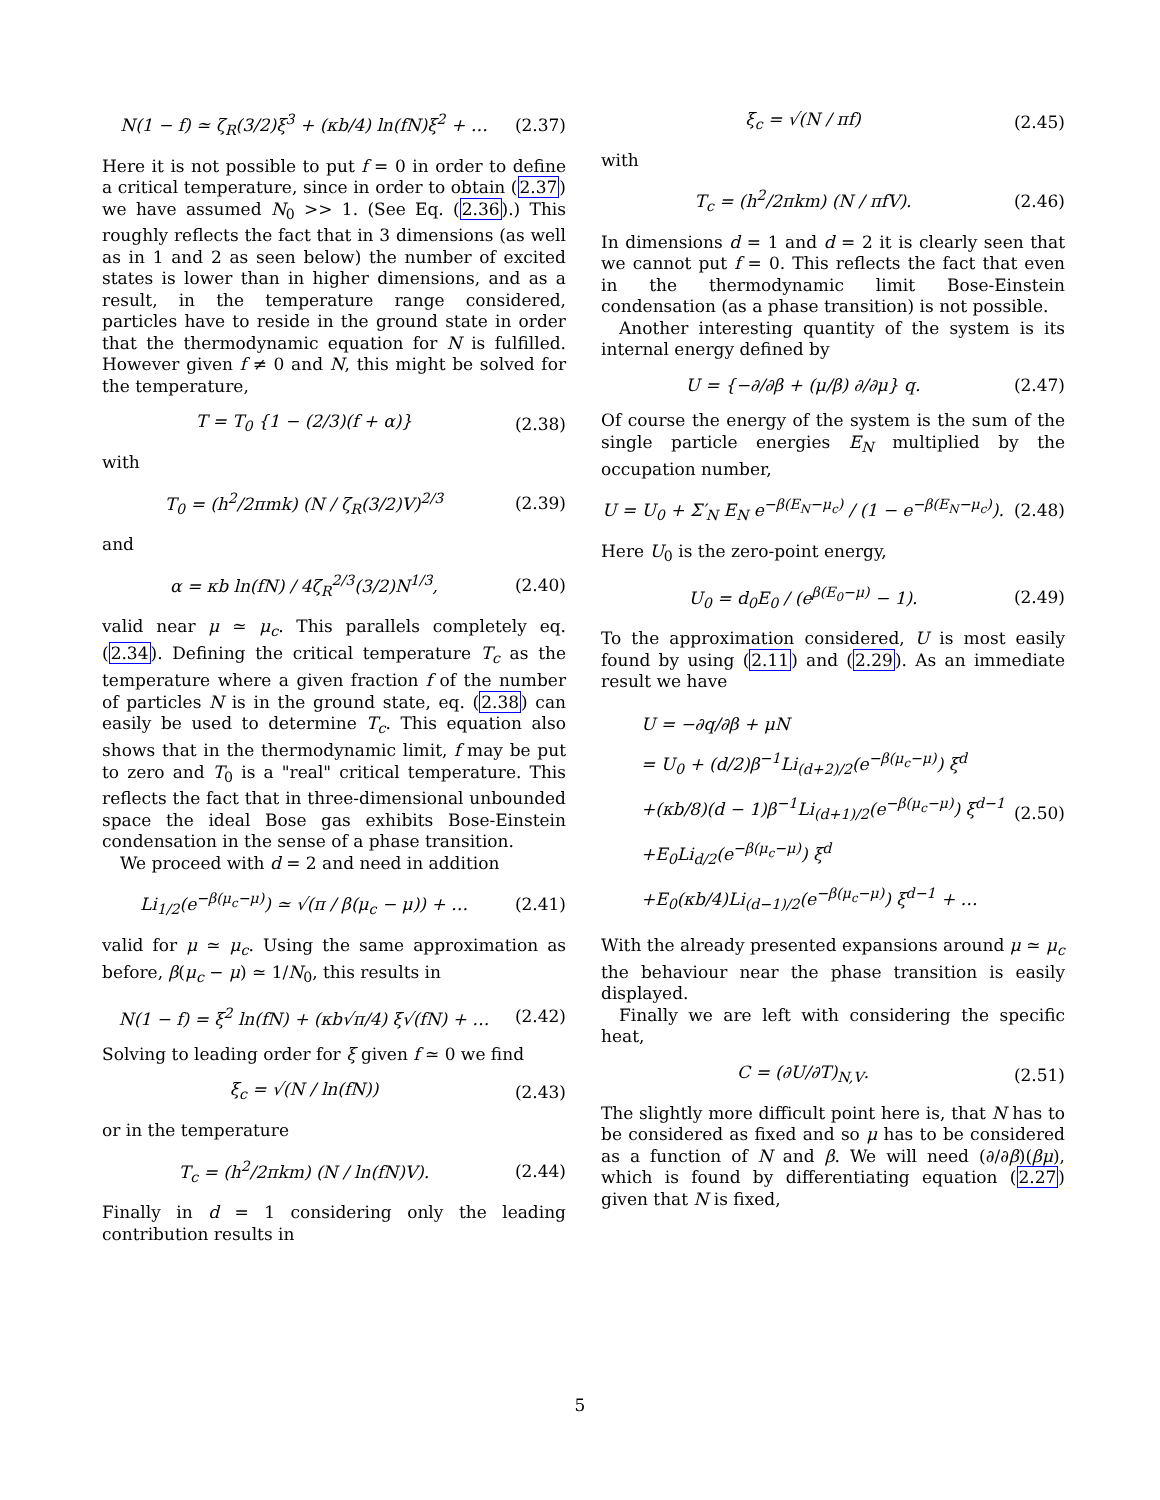N(1 − f) ≃ ζ<sub>R</sub>(3/2)ξ<sup>3</sup> + (κb/4) ln(fN)ξ<sup>2</sup> + … (2.37)
Here it is not possible to put f = 0 in order to define a critical temperature, since in order to obtain (2.37) we have assumed N<sub>0</sub> >> 1. (See Eq. (2.36).) This roughly reflects the fact that in 3 dimensions (as well as in 1 and 2 as seen below) the number of excited states is lower than in higher dimensions, and as a result, in the temperature range considered, particles have to reside in the ground state in order that the thermodynamic equation for N is fulfilled. However given f ≠ 0 and N, this might be solved for the temperature,
T = T<sub>0</sub> {1 − (2/3)(f + α)} (2.38)
with
T<sub>0</sub> = (h<sup>2</sup>/2πmk) (N / ζ<sub>R</sub>(3/2)V)<sup>2/3</sup> (2.39)
and
α = κb ln(fN) / 4ζ<sub>R</sub><sup>2/3</sup>(3/2)N<sup>1/3</sup>, (2.40)
valid near μ ≃ μ<sub>c</sub>. This parallels completely eq. (2.34). Defining the critical temperature T<sub>c</sub> as the temperature where a given fraction f of the number of particles N is in the ground state, eq. (2.38) can easily be used to determine T<sub>c</sub>. This equation also shows that in the thermodynamic limit, f may be put to zero and T<sub>0</sub> is a "real" critical temperature. This reflects the fact that in three-dimensional unbounded space the ideal Bose gas exhibits Bose-Einstein condensation in the sense of a phase transition.
We proceed with d = 2 and need in addition
Li<sub>1/2</sub>(e<sup>−β(μ<sub>c</sub>−μ)</sup>) ≃ √(π / β(μ<sub>c</sub> − μ)) + … (2.41)
valid for μ ≃ μ<sub>c</sub>. Using the same approximation as before, β(μ<sub>c</sub> − μ) ≃ 1/N<sub>0</sub>, this results in
N(1 − f) = ξ<sup>2</sup> ln(fN) + (κb√π/4) ξ√(fN) + … (2.42)
Solving to leading order for ξ given f ≃ 0 we find
ξ<sub>c</sub> = √(N / ln(fN)) (2.43)
or in the temperature
T<sub>c</sub> = (h<sup>2</sup>/2πkm) (N / ln(fN)V). (2.44)
Finally in d = 1 considering only the leading contribution results in
ξ<sub>c</sub> = √(N / πf) (2.45)
with
T<sub>c</sub> = (h<sup>2</sup>/2πkm) (N / πfV). (2.46)
In dimensions d = 1 and d = 2 it is clearly seen that we cannot put f = 0. This reflects the fact that even in the thermodynamic limit Bose-Einstein condensation (as a phase transition) is not possible.
Another interesting quantity of the system is its internal energy defined by
U = {−∂/∂β + (μ/β) ∂/∂μ} q. (2.47)
Of course the energy of the system is the sum of the single particle energies E<sub>N</sub> multiplied by the occupation number,
U = U<sub>0</sub> + Σ′<sub>N</sub> E<sub>N</sub> e<sup>−β(E<sub>N</sub>−μ<sub>c</sub>)</sup> / (1 − e<sup>−β(E<sub>N</sub>−μ<sub>c</sub>)</sup>). (2.48)
Here U<sub>0</sub> is the zero-point energy,
U<sub>0</sub> = d<sub>0</sub>E<sub>0</sub> / (e<sup>β(E<sub>0</sub>−μ)</sup> − 1). (2.49)
To the approximation considered, U is most easily found by using (2.11) and (2.29). As an immediate result we have
U = −∂q/∂β + μN
= U<sub>0</sub> + (d/2)β<sup>−1</sup>Li<sub>(d+2)/2</sub>(e<sup>−β(μ<sub>c</sub>−μ)</sup>) ξ<sup>d</sup>
+(κb/8)(d − 1)β<sup>−1</sup>Li<sub>(d+1)/2</sub>(e<sup>−β(μ<sub>c</sub>−μ)</sup>) ξ<sup>d−1</sup>
+E<sub>0</sub>Li<sub>d/2</sub>(e<sup>−β(μ<sub>c</sub>−μ)</sup>) ξ<sup>d</sup>
+E<sub>0</sub>(κb/4)Li<sub>(d−1)/2</sub>(e<sup>−β(μ<sub>c</sub>−μ)</sup>) ξ<sup>d−1</sup> + … (2.50)
With the already presented expansions around μ ≃ μ<sub>c</sub> the behaviour near the phase transition is easily displayed.
Finally we are left with considering the specific heat,
C = (∂U/∂T)<sub>N,V</sub>. (2.51)
The slightly more difficult point here is, that N has to be considered as fixed and so μ has to be considered as a function of N and β. We will need (∂/∂β)(βμ), which is found by differentiating equation (2.27) given that N is fixed,
5